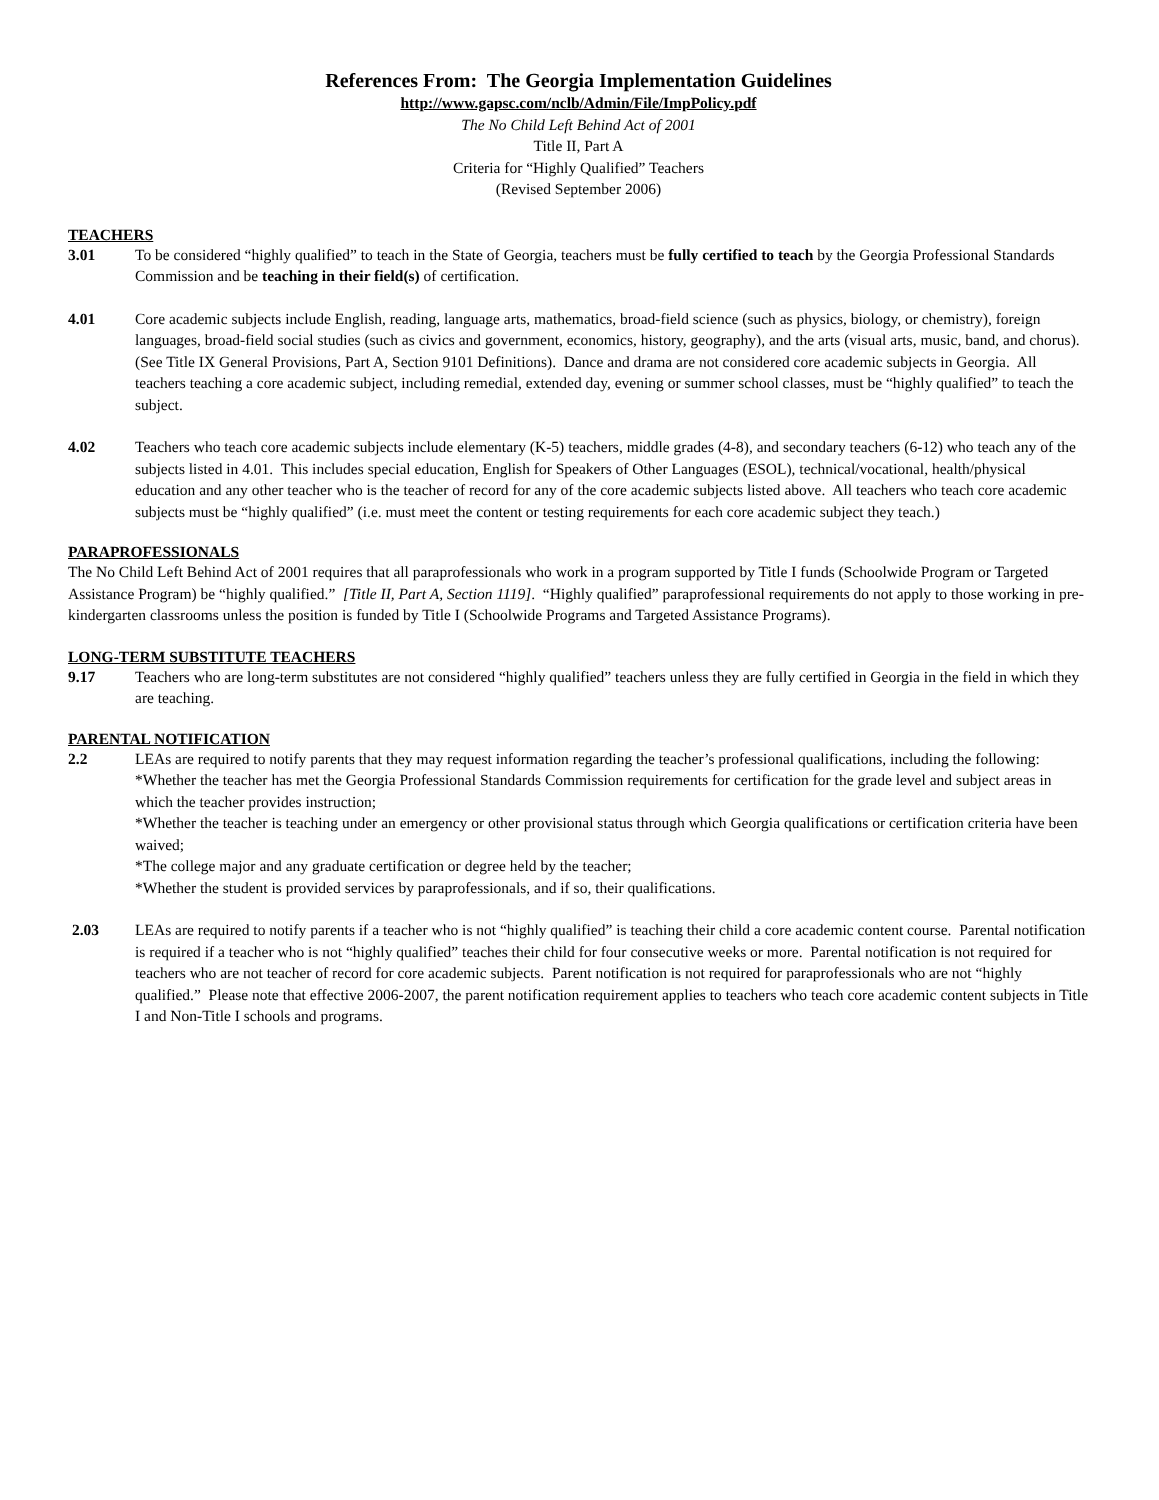References From: The Georgia Implementation Guidelines
http://www.gapsc.com/nclb/Admin/File/ImpPolicy.pdf
The No Child Left Behind Act of 2001
Title II, Part A
Criteria for “Highly Qualified” Teachers
(Revised September 2006)
TEACHERS
3.01 To be considered “highly qualified” to teach in the State of Georgia, teachers must be fully certified to teach by the Georgia Professional Standards Commission and be teaching in their field(s) of certification.
4.01 Core academic subjects include English, reading, language arts, mathematics, broad-field science (such as physics, biology, or chemistry), foreign languages, broad-field social studies (such as civics and government, economics, history, geography), and the arts (visual arts, music, band, and chorus). (See Title IX General Provisions, Part A, Section 9101 Definitions). Dance and drama are not considered core academic subjects in Georgia. All teachers teaching a core academic subject, including remedial, extended day, evening or summer school classes, must be “highly qualified” to teach the subject.
4.02 Teachers who teach core academic subjects include elementary (K-5) teachers, middle grades (4-8), and secondary teachers (6-12) who teach any of the subjects listed in 4.01. This includes special education, English for Speakers of Other Languages (ESOL), technical/vocational, health/physical education and any other teacher who is the teacher of record for any of the core academic subjects listed above. All teachers who teach core academic subjects must be “highly qualified” (i.e. must meet the content or testing requirements for each core academic subject they teach.)
PARAPROFESSIONALS
The No Child Left Behind Act of 2001 requires that all paraprofessionals who work in a program supported by Title I funds (Schoolwide Program or Targeted Assistance Program) be “highly qualified.” [Title II, Part A, Section 1119]. “Highly qualified” paraprofessional requirements do not apply to those working in pre-kindergarten classrooms unless the position is funded by Title I (Schoolwide Programs and Targeted Assistance Programs).
LONG-TERM SUBSTITUTE TEACHERS
9.17 Teachers who are long-term substitutes are not considered “highly qualified” teachers unless they are fully certified in Georgia in the field in which they are teaching.
PARENTAL NOTIFICATION
2.2 LEAs are required to notify parents that they may request information regarding the teacher’s professional qualifications, including the following:
*Whether the teacher has met the Georgia Professional Standards Commission requirements for certification for the grade level and subject areas in which the teacher provides instruction;
*Whether the teacher is teaching under an emergency or other provisional status through which Georgia qualifications or certification criteria have been waived;
*The college major and any graduate certification or degree held by the teacher;
*Whether the student is provided services by paraprofessionals, and if so, their qualifications.
2.03 LEAs are required to notify parents if a teacher who is not “highly qualified” is teaching their child a core academic content course. Parental notification is required if a teacher who is not “highly qualified” teaches their child for four consecutive weeks or more. Parental notification is not required for teachers who are not teacher of record for core academic subjects. Parent notification is not required for paraprofessionals who are not “highly qualified.” Please note that effective 2006-2007, the parent notification requirement applies to teachers who teach core academic content subjects in Title I and Non-Title I schools and programs.